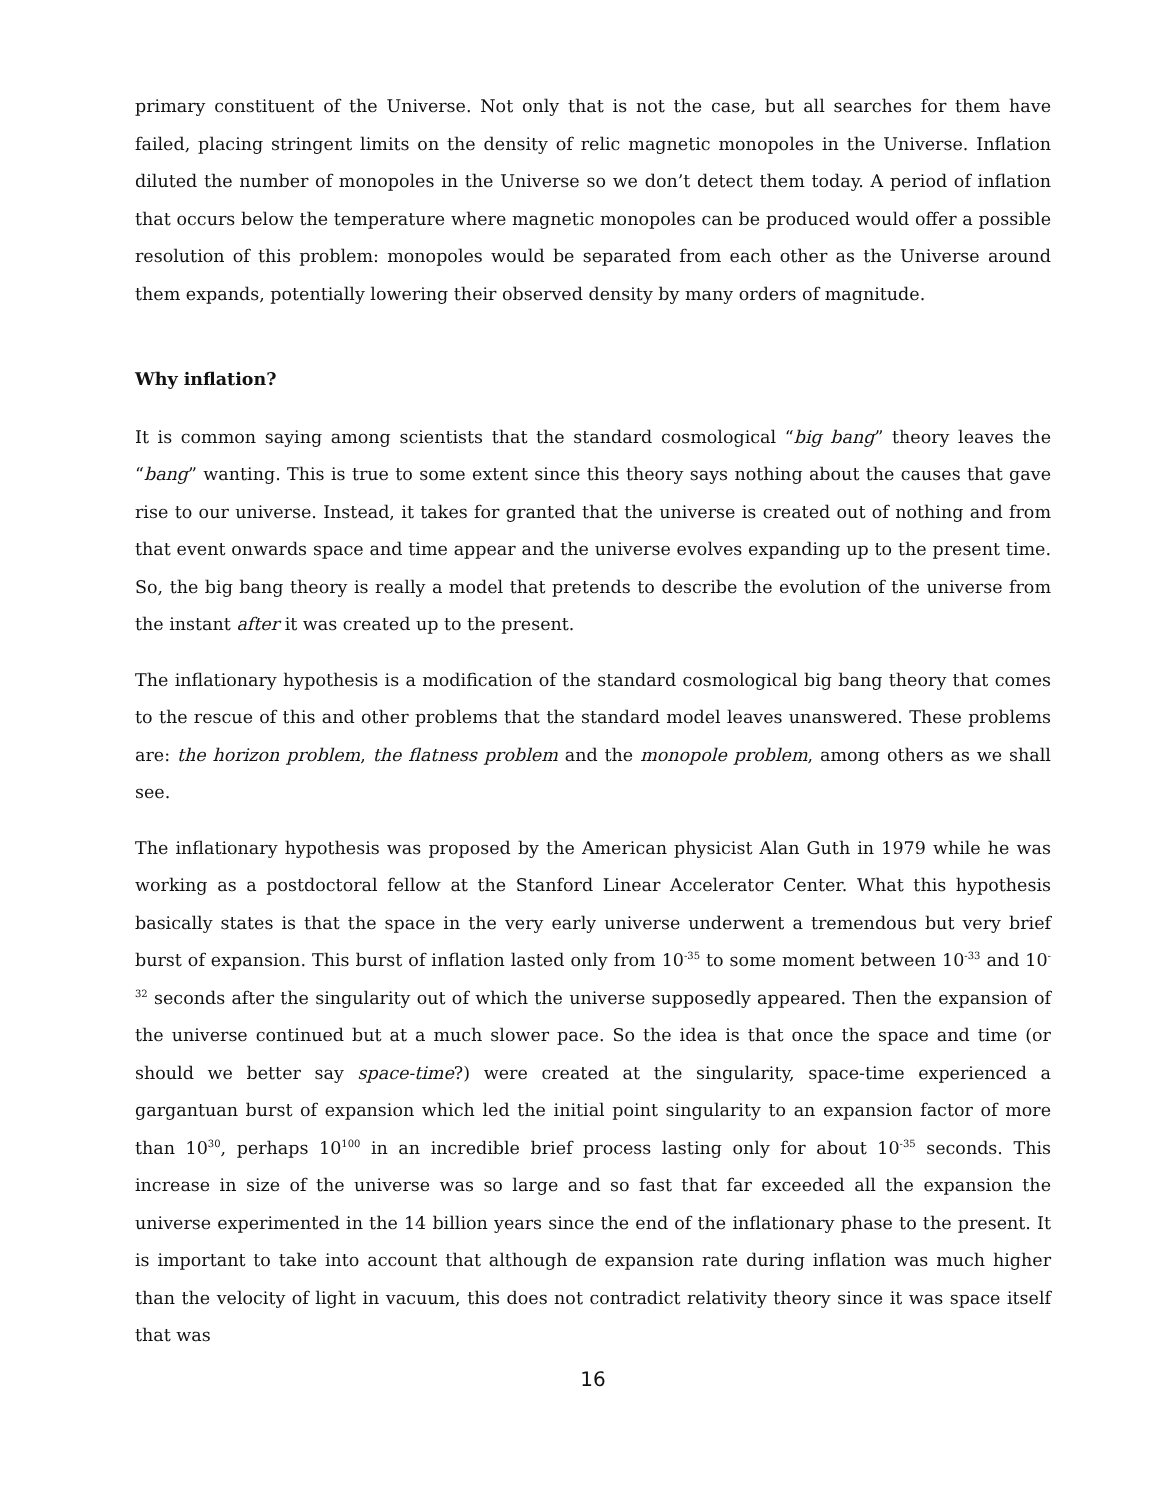primary constituent of the Universe. Not only that is not the case, but all searches for them have failed, placing stringent limits on the density of relic magnetic monopoles in the Universe. Inflation diluted the number of monopoles in the Universe so we don’t detect them today. A period of inflation that occurs below the temperature where magnetic monopoles can be produced would offer a possible resolution of this problem: monopoles would be separated from each other as the Universe around them expands, potentially lowering their observed density by many orders of magnitude.
Why inflation?
It is common saying among scientists that the standard cosmological “big bang” theory leaves the “bang” wanting. This is true to some extent since this theory says nothing about the causes that gave rise to our universe. Instead, it takes for granted that the universe is created out of nothing and from that event onwards space and time appear and the universe evolves expanding up to the present time. So, the big bang theory is really a model that pretends to describe the evolution of the universe from the instant after it was created up to the present.
The inflationary hypothesis is a modification of the standard cosmological big bang theory that comes to the rescue of this and other problems that the standard model leaves unanswered. These problems are: the horizon problem, the flatness problem and the monopole problem, among others as we shall see.
The inflationary hypothesis was proposed by the American physicist Alan Guth in 1979 while he was working as a postdoctoral fellow at the Stanford Linear Accelerator Center. What this hypothesis basically states is that the space in the very early universe underwent a tremendous but very brief burst of expansion. This burst of inflation lasted only from 10<sup>-35</sup> to some moment between 10<sup>-33</sup> and 10<sup>-32</sup> seconds after the singularity out of which the universe supposedly appeared. Then the expansion of the universe continued but at a much slower pace. So the idea is that once the space and time (or should we better say space-time?) were created at the singularity, space-time experienced a gargantuan burst of expansion which led the initial point singularity to an expansion factor of more than 10<sup>30</sup>, perhaps 10<sup>100</sup> in an incredible brief process lasting only for about 10<sup>-35</sup> seconds. This increase in size of the universe was so large and so fast that far exceeded all the expansion the universe experimented in the 14 billion years since the end of the inflationary phase to the present. It is important to take into account that although de expansion rate during inflation was much higher than the velocity of light in vacuum, this does not contradict relativity theory since it was space itself that was
16